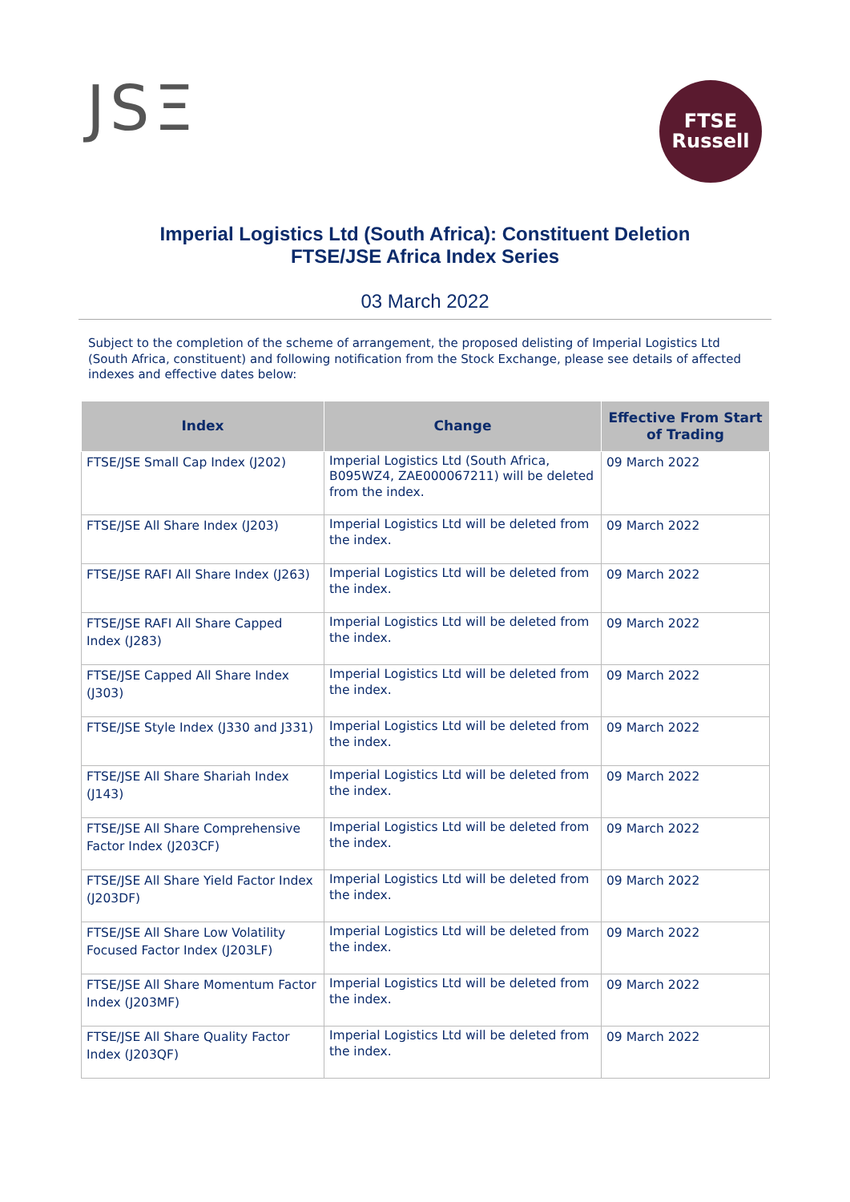JSΞ
FTSE
Russell
Imperial Logistics Ltd (South Africa): Constituent Deletion
FTSE/JSE Africa Index Series
03 March 2022
Subject to the completion of the scheme of arrangement, the proposed delisting of Imperial Logistics Ltd (South Africa, constituent) and following notification from the Stock Exchange, please see details of affected indexes and effective dates below:
| Index | Change | Effective From Start of Trading |
| --- | --- | --- |
| FTSE/JSE Small Cap Index (J202) | Imperial Logistics Ltd (South Africa, B095WZ4, ZAE000067211) will be deleted from the index. | 09 March 2022 |
| FTSE/JSE All Share Index (J203) | Imperial Logistics Ltd will be deleted from the index. | 09 March 2022 |
| FTSE/JSE RAFI All Share Index (J263) | Imperial Logistics Ltd will be deleted from the index. | 09 March 2022 |
| FTSE/JSE RAFI All Share Capped Index (J283) | Imperial Logistics Ltd will be deleted from the index. | 09 March 2022 |
| FTSE/JSE Capped All Share Index (J303) | Imperial Logistics Ltd will be deleted from the index. | 09 March 2022 |
| FTSE/JSE Style Index (J330 and J331) | Imperial Logistics Ltd will be deleted from the index. | 09 March 2022 |
| FTSE/JSE All Share Shariah Index (J143) | Imperial Logistics Ltd will be deleted from the index. | 09 March 2022 |
| FTSE/JSE All Share Comprehensive Factor Index (J203CF) | Imperial Logistics Ltd will be deleted from the index. | 09 March 2022 |
| FTSE/JSE All Share Yield Factor Index (J203DF) | Imperial Logistics Ltd will be deleted from the index. | 09 March 2022 |
| FTSE/JSE All Share Low Volatility Focused Factor Index (J203LF) | Imperial Logistics Ltd will be deleted from the index. | 09 March 2022 |
| FTSE/JSE All Share Momentum Factor Index (J203MF) | Imperial Logistics Ltd will be deleted from the index. | 09 March 2022 |
| FTSE/JSE All Share Quality Factor Index (J203QF) | Imperial Logistics Ltd will be deleted from the index. | 09 March 2022 |